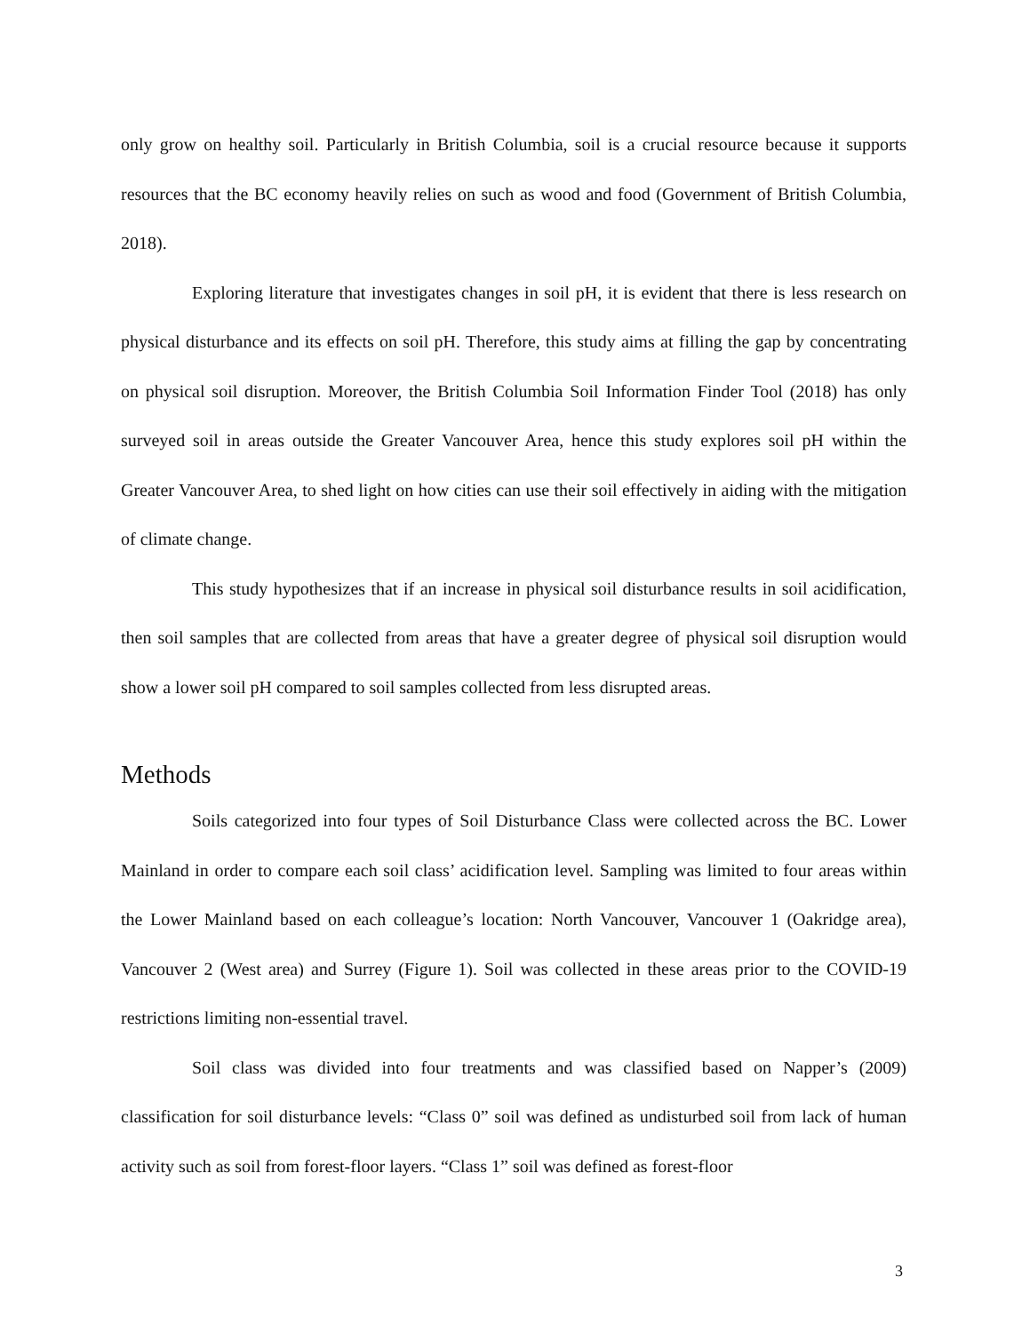only grow on healthy soil. Particularly in British Columbia, soil is a crucial resource because it supports resources that the BC economy heavily relies on such as wood and food (Government of British Columbia, 2018).
Exploring literature that investigates changes in soil pH, it is evident that there is less research on physical disturbance and its effects on soil pH. Therefore, this study aims at filling the gap by concentrating on physical soil disruption. Moreover, the British Columbia Soil Information Finder Tool (2018) has only surveyed soil in areas outside the Greater Vancouver Area, hence this study explores soil pH within the Greater Vancouver Area, to shed light on how cities can use their soil effectively in aiding with the mitigation of climate change.
This study hypothesizes that if an increase in physical soil disturbance results in soil acidification, then soil samples that are collected from areas that have a greater degree of physical soil disruption would show a lower soil pH compared to soil samples collected from less disrupted areas.
Methods
Soils categorized into four types of Soil Disturbance Class were collected across the BC. Lower Mainland in order to compare each soil class’ acidification level. Sampling was limited to four areas within the Lower Mainland based on each colleague’s location: North Vancouver, Vancouver 1 (Oakridge area), Vancouver 2 (West area) and Surrey (Figure 1). Soil was collected in these areas prior to the COVID-19 restrictions limiting non-essential travel.
Soil class was divided into four treatments and was classified based on Napper’s (2009) classification for soil disturbance levels: “Class 0” soil was defined as undisturbed soil from lack of human activity such as soil from forest-floor layers. “Class 1” soil was defined as forest-floor
3